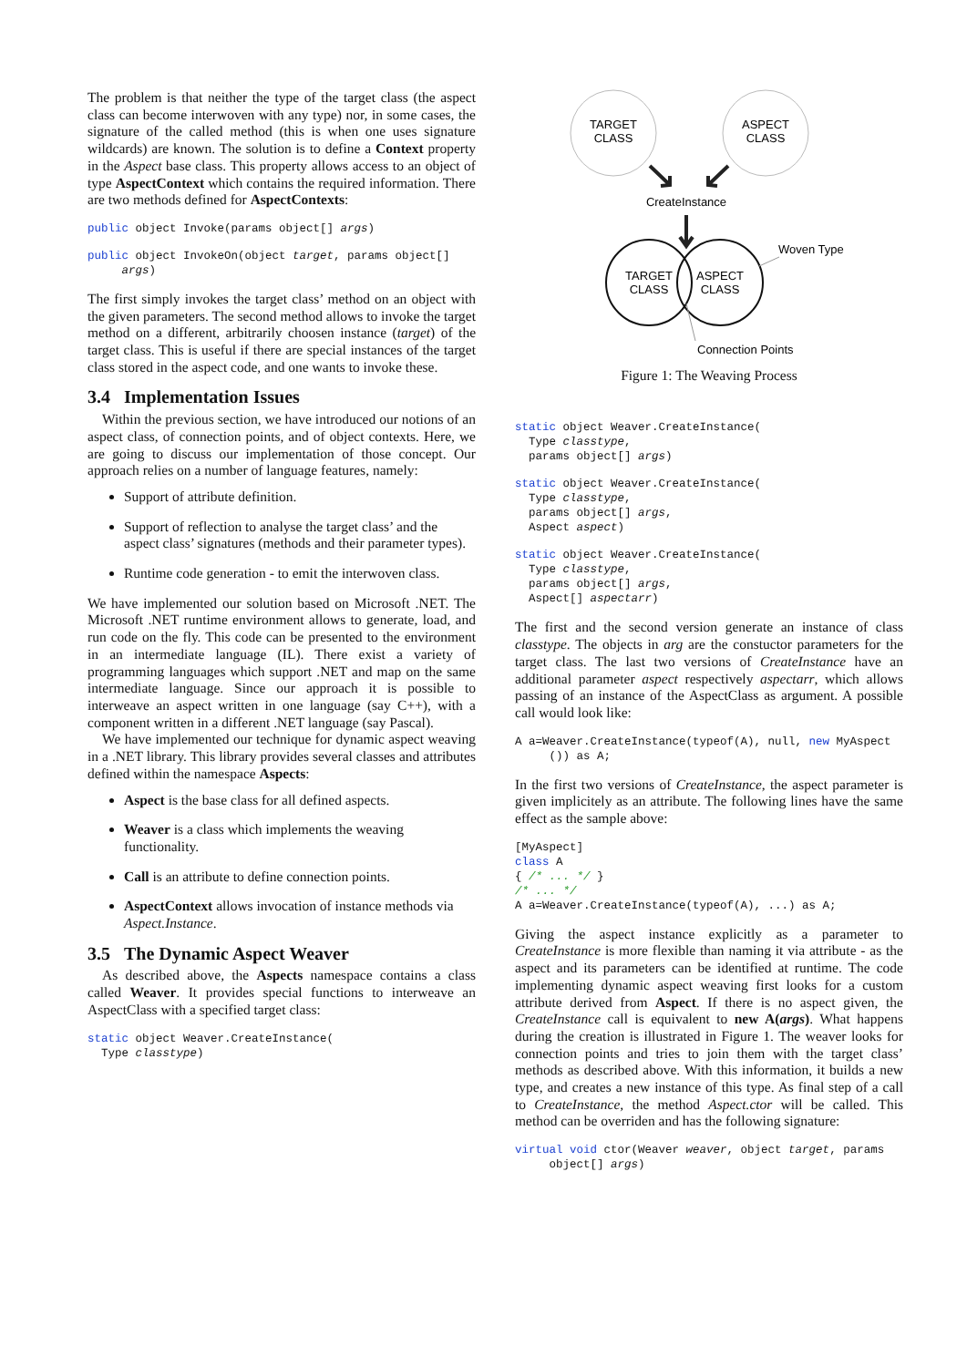The problem is that neither the type of the target class (the aspect class can become interwoven with any type) nor, in some cases, the signature of the called method (this is when one uses signature wildcards) are known. The solution is to define a Context property in the Aspect base class. This property allows access to an object of type AspectContext which contains the required information. There are two methods defined for AspectContexts:
public object Invoke(params object[] args)
public object InvokeOn(object target, params object[]
     args)
The first simply invokes the target class’ method on an object with the given parameters. The second method allows to invoke the target method on a different, arbitrarily choosen instance (target) of the target class. This is useful if there are special instances of the target class stored in the aspect code, and one wants to invoke these.
3.4 Implementation Issues
Within the previous section, we have introduced our notions of an aspect class, of connection points, and of object contexts. Here, we are going to discuss our implementation of those concept. Our approach relies on a number of language features, namely:
Support of attribute definition.
Support of reflection to analyse the target class’ and the aspect class’ signatures (methods and their parameter types).
Runtime code generation - to emit the interwoven class.
We have implemented our solution based on Microsoft .NET. The Microsoft .NET runtime environment allows to generate, load, and run code on the fly. This code can be presented to the environment in an intermediate language (IL). There exist a variety of programming languages which support .NET and map on the same intermediate language. Since our approach it is possible to interweave an aspect written in one language (say C++), with a component written in a different .NET language (say Pascal).
We have implemented our technique for dynamic aspect weaving in a .NET library. This library provides several classes and attributes defined within the namespace Aspects:
Aspect is the base class for all defined aspects.
Weaver is a class which implements the weaving functionality.
Call is an attribute to define connection points.
AspectContext allows invocation of instance methods via Aspect.Instance.
3.5 The Dynamic Aspect Weaver
As described above, the Aspects namespace contains a class called Weaver. It provides special functions to interweave an AspectClass with a specified target class:
static object Weaver.CreateInstance(
  Type classtype)
TARGET
CLASS
ASPECT
CLASS
CreateInstance
TARGET
CLASS
ASPECT
CLASS
Woven Type
Connection Points
Figure 1: The Weaving Process
static object Weaver.CreateInstance(
  Type classtype,
  params object[] args)
static object Weaver.CreateInstance(
  Type classtype,
  params object[] args,
  Aspect aspect)
static object Weaver.CreateInstance(
  Type classtype,
  params object[] args,
  Aspect[] aspectarr)
The first and the second version generate an instance of class classtype. The objects in arg are the constuctor parameters for the target class. The last two versions of CreateInstance have an additional parameter aspect respectively aspectarr, which allows passing of an instance of the AspectClass as argument. A possible call would look like:
A a=Weaver.CreateInstance(typeof(A), null, new MyAspect
     ()) as A;
In the first two versions of CreateInstance, the aspect parameter is given implicitely as an attribute. The following lines have the same effect as the sample above:
[MyAspect]
class A
{ /* ... */ }
/* ... */
A a=Weaver.CreateInstance(typeof(A), ...) as A;
Giving the aspect instance explicitly as a parameter to CreateInstance is more flexible than naming it via attribute - as the aspect and its parameters can be identified at runtime. The code implementing dynamic aspect weaving first looks for a custom attribute derived from Aspect. If there is no aspect given, the CreateInstance call is equivalent to new A(args). What happens during the creation is illustrated in Figure 1. The weaver looks for connection points and tries to join them with the target class’ methods as described above. With this information, it builds a new type, and creates a new instance of this type. As final step of a call to CreateInstance, the method Aspect.ctor will be called. This method can be overriden and has the following signature:
virtual void ctor(Weaver weaver, object target, params
     object[] args)